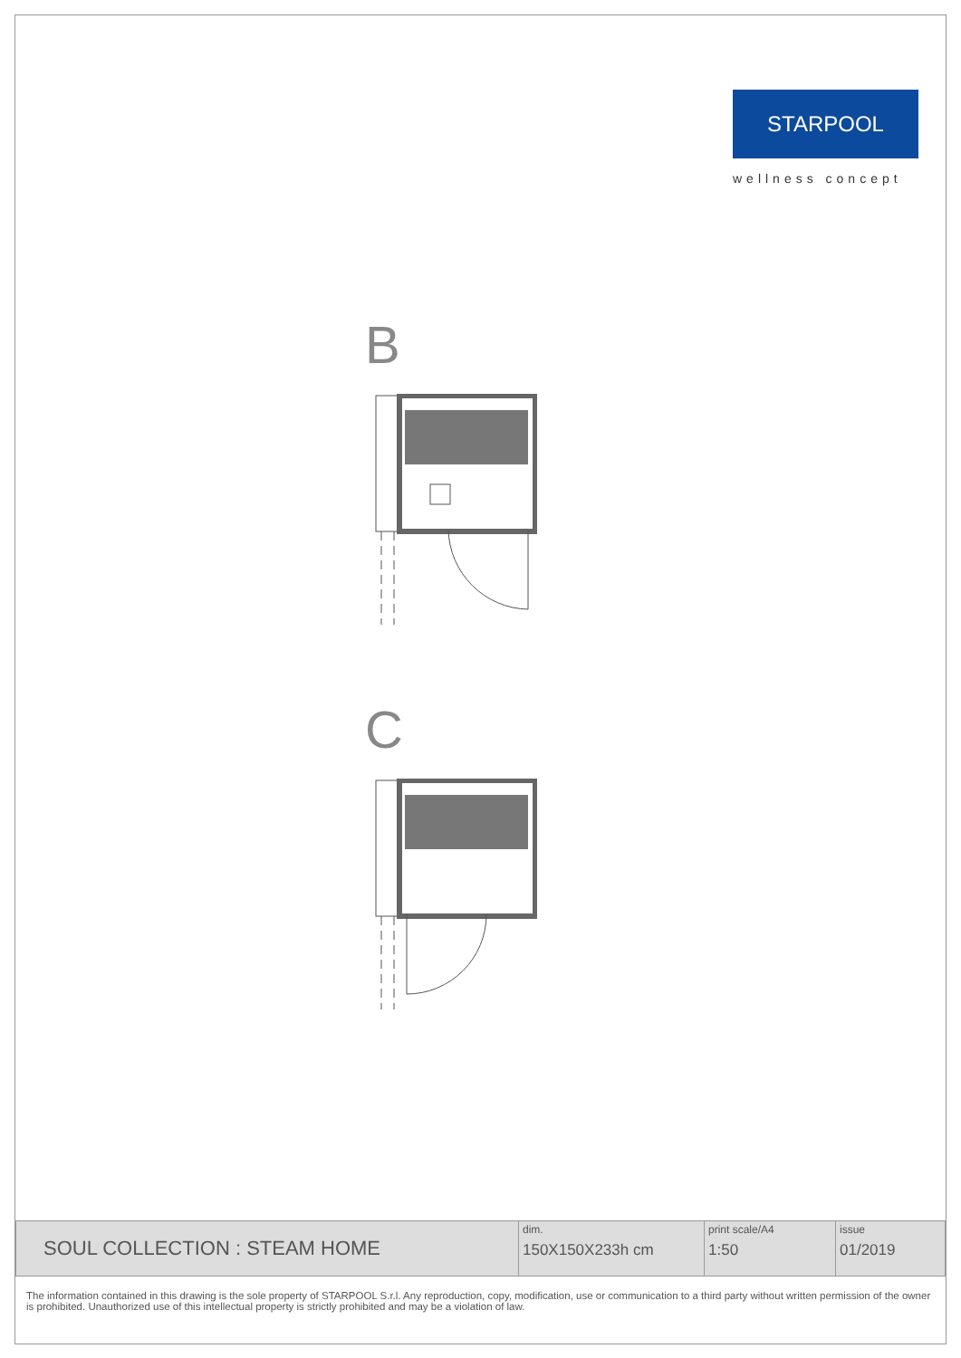STARPOOL
wellness concept
B
C
| SOUL COLLECTION : STEAM HOME | dim. 150X150X233h cm | print scale/A4 1:50 | issue 01/2019 |
The information contained in this drawing is the sole property of STARPOOL S.r.l. Any reproduction, copy, modification, use or communication to a third party without written permission of the owner is prohibited. Unauthorized use of this intellectual property is strictly prohibited and may be a violation of law.